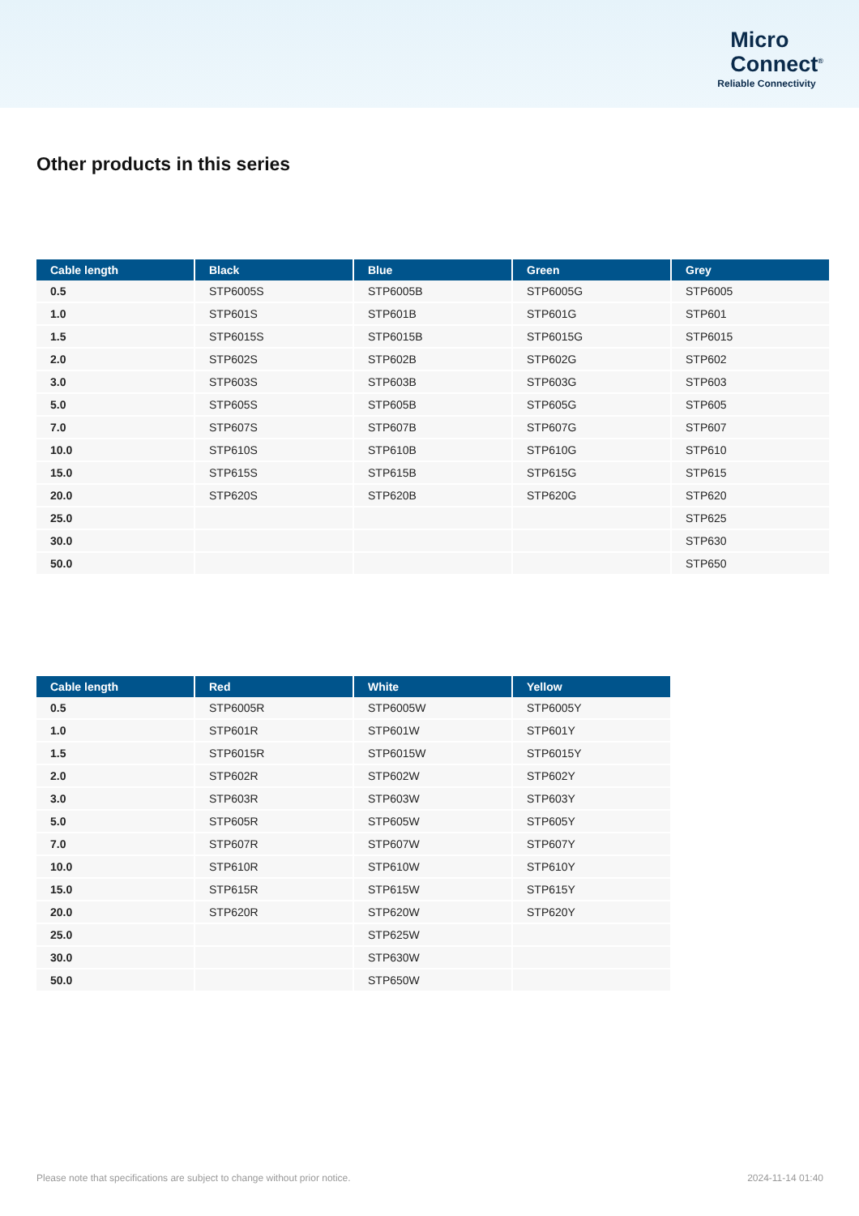Micro
Connect<sup>®</sup>
Reliable Connectivity
Other products in this series
| Cable length | Black | Blue | Green | Grey |
| --- | --- | --- | --- | --- |
| 0.5 | STP6005S | STP6005B | STP6005G | STP6005 |
| 1.0 | STP601S | STP601B | STP601G | STP601 |
| 1.5 | STP6015S | STP6015B | STP6015G | STP6015 |
| 2.0 | STP602S | STP602B | STP602G | STP602 |
| 3.0 | STP603S | STP603B | STP603G | STP603 |
| 5.0 | STP605S | STP605B | STP605G | STP605 |
| 7.0 | STP607S | STP607B | STP607G | STP607 |
| 10.0 | STP610S | STP610B | STP610G | STP610 |
| 15.0 | STP615S | STP615B | STP615G | STP615 |
| 20.0 | STP620S | STP620B | STP620G | STP620 |
| 25.0 | | | | STP625 |
| 30.0 | | | | STP630 |
| 50.0 | | | | STP650 |
| Cable length | Red | White | Yellow |
| --- | --- | --- | --- |
| 0.5 | STP6005R | STP6005W | STP6005Y |
| 1.0 | STP601R | STP601W | STP601Y |
| 1.5 | STP6015R | STP6015W | STP6015Y |
| 2.0 | STP602R | STP602W | STP602Y |
| 3.0 | STP603R | STP603W | STP603Y |
| 5.0 | STP605R | STP605W | STP605Y |
| 7.0 | STP607R | STP607W | STP607Y |
| 10.0 | STP610R | STP610W | STP610Y |
| 15.0 | STP615R | STP615W | STP615Y |
| 20.0 | STP620R | STP620W | STP620Y |
| 25.0 | | STP625W | |
| 30.0 | | STP630W | |
| 50.0 | | STP650W | |
Please note that specifications are subject to change without prior notice. 2024-11-14 01:40